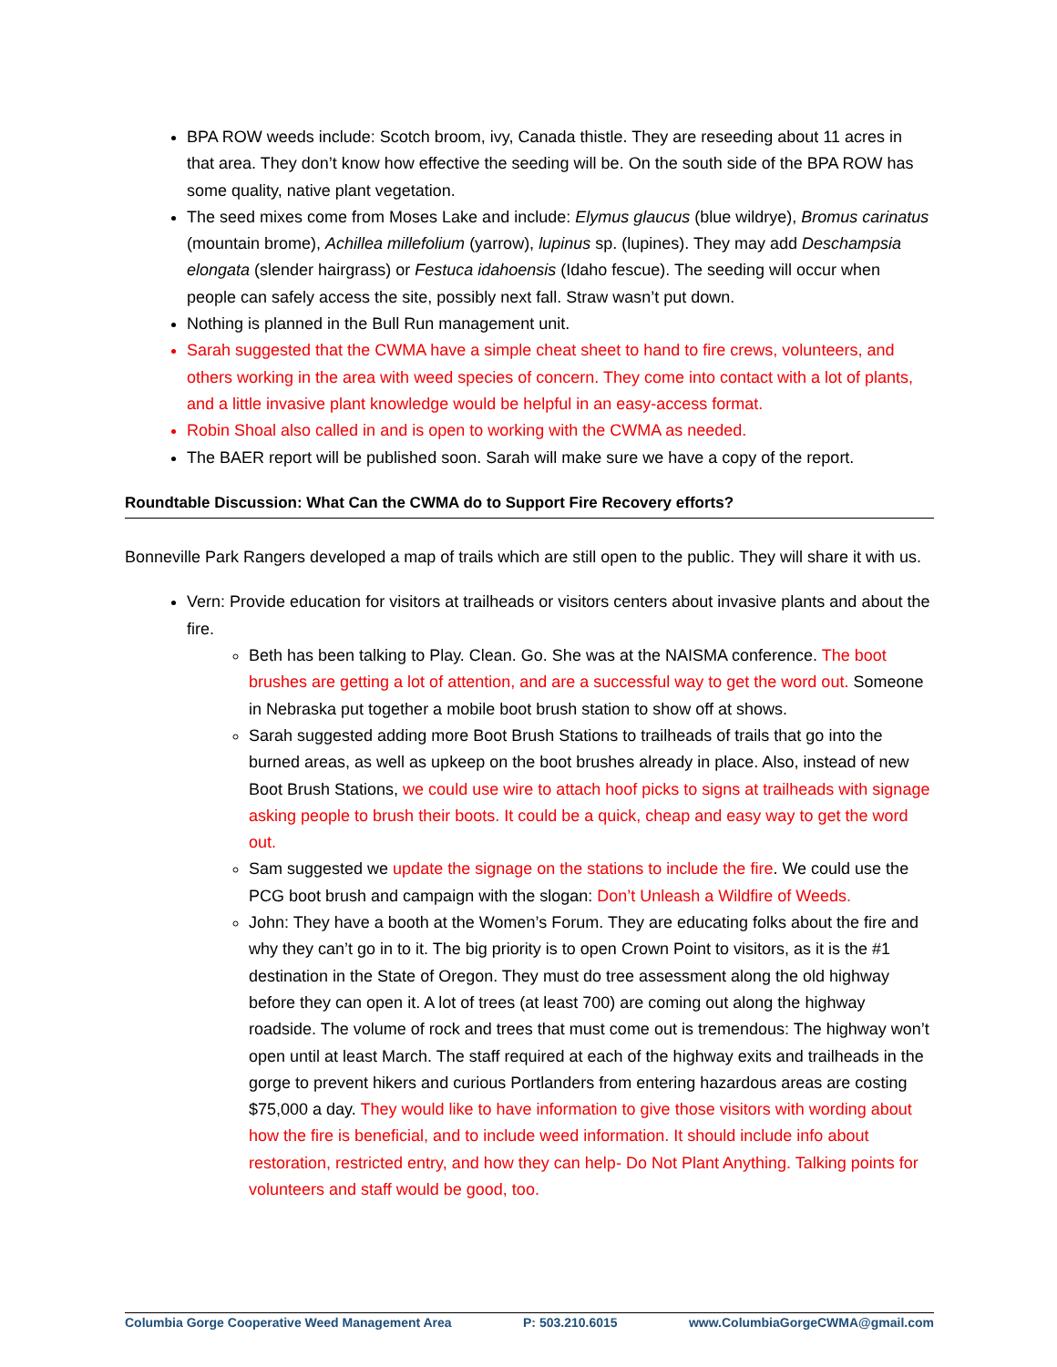BPA ROW weeds include: Scotch broom, ivy, Canada thistle. They are reseeding about 11 acres in that area. They don’t know how effective the seeding will be. On the south side of the BPA ROW has some quality, native plant vegetation.
The seed mixes come from Moses Lake and include: Elymus glaucus (blue wildrye), Bromus carinatus (mountain brome), Achillea millefolium (yarrow), lupinus sp. (lupines). They may add Deschampsia elongata (slender hairgrass) or Festuca idahoensis (Idaho fescue). The seeding will occur when people can safely access the site, possibly next fall. Straw wasn’t put down.
Nothing is planned in the Bull Run management unit.
Sarah suggested that the CWMA have a simple cheat sheet to hand to fire crews, volunteers, and others working in the area with weed species of concern. They come into contact with a lot of plants, and a little invasive plant knowledge would be helpful in an easy-access format.
Robin Shoal also called in and is open to working with the CWMA as needed.
The BAER report will be published soon. Sarah will make sure we have a copy of the report.
Roundtable Discussion: What Can the CWMA do to Support Fire Recovery efforts?
Bonneville Park Rangers developed a map of trails which are still open to the public. They will share it with us.
Vern: Provide education for visitors at trailheads or visitors centers about invasive plants and about the fire.
Beth has been talking to Play. Clean. Go. She was at the NAISMA conference. The boot brushes are getting a lot of attention, and are a successful way to get the word out. Someone in Nebraska put together a mobile boot brush station to show off at shows.
Sarah suggested adding more Boot Brush Stations to trailheads of trails that go into the burned areas, as well as upkeep on the boot brushes already in place. Also, instead of new Boot Brush Stations, we could use wire to attach hoof picks to signs at trailheads with signage asking people to brush their boots. It could be a quick, cheap and easy way to get the word out.
Sam suggested we update the signage on the stations to include the fire. We could use the PCG boot brush and campaign with the slogan: Don’t Unleash a Wildfire of Weeds.
John: They have a booth at the Women’s Forum. They are educating folks about the fire and why they can’t go in to it. The big priority is to open Crown Point to visitors, as it is the #1 destination in the State of Oregon. They must do tree assessment along the old highway before they can open it. A lot of trees (at least 700) are coming out along the highway roadside. The volume of rock and trees that must come out is tremendous: The highway won’t open until at least March. The staff required at each of the highway exits and trailheads in the gorge to prevent hikers and curious Portlanders from entering hazardous areas are costing $75,000 a day. They would like to have information to give those visitors with wording about how the fire is beneficial, and to include weed information. It should include info about restoration, restricted entry, and how they can help- Do Not Plant Anything. Talking points for volunteers and staff would be good, too.
Columbia Gorge Cooperative Weed Management Area P: 503.210.6015 www.ColumbiaGorgeCWMA@gmail.com